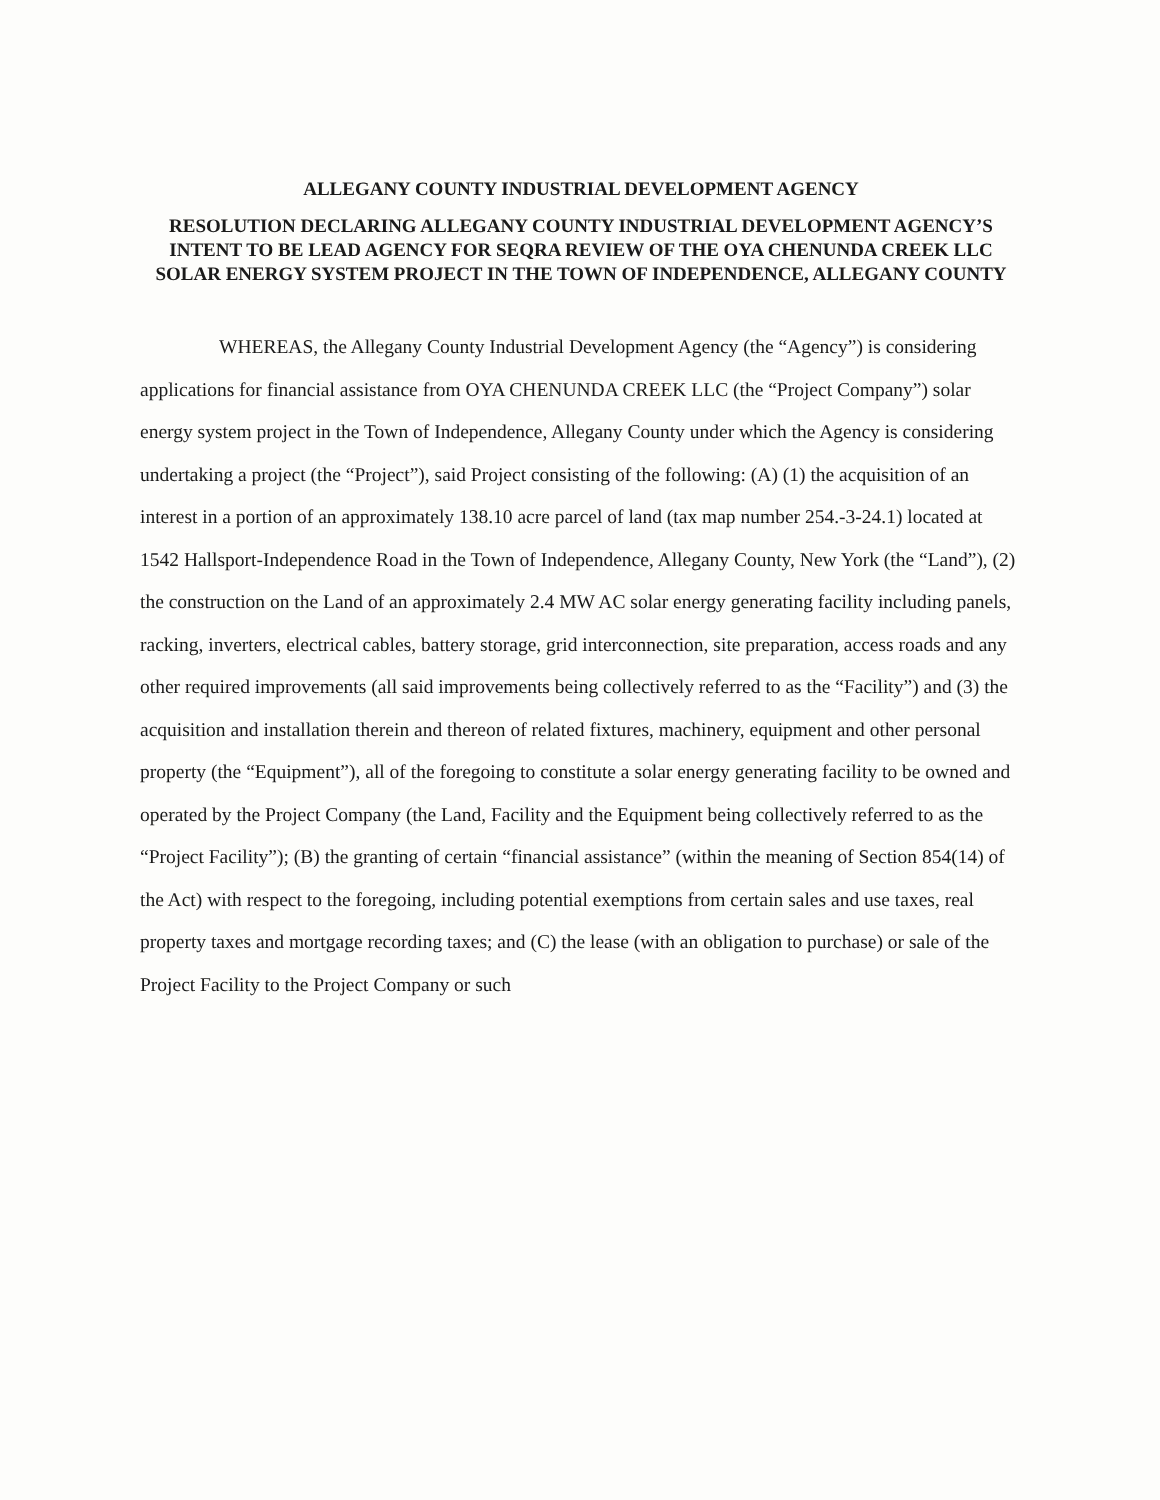ALLEGANY COUNTY INDUSTRIAL DEVELOPMENT AGENCY
RESOLUTION DECLARING ALLEGANY COUNTY INDUSTRIAL DEVELOPMENT AGENCY’S INTENT TO BE LEAD AGENCY FOR SEQRA REVIEW OF THE OYA CHENUNDA CREEK LLC SOLAR ENERGY SYSTEM PROJECT IN THE TOWN OF INDEPENDENCE, ALLEGANY COUNTY
WHEREAS, the Allegany County Industrial Development Agency (the “Agency”) is considering applications for financial assistance from OYA CHENUNDA CREEK LLC (the “Project Company”) solar energy system project in the Town of Independence, Allegany County under which the Agency is considering undertaking a project (the “Project”), said Project consisting of the following: (A) (1) the acquisition of an interest in a portion of an approximately 138.10 acre parcel of land (tax map number 254.-3-24.1) located at 1542 Hallsport-Independence Road in the Town of Independence, Allegany County, New York (the “Land”), (2) the construction on the Land of an approximately 2.4 MW AC solar energy generating facility including panels, racking, inverters, electrical cables, battery storage, grid interconnection, site preparation, access roads and any other required improvements (all said improvements being collectively referred to as the “Facility”) and (3) the acquisition and installation therein and thereon of related fixtures, machinery, equipment and other personal property (the “Equipment”), all of the foregoing to constitute a solar energy generating facility to be owned and operated by the Project Company (the Land, Facility and the Equipment being collectively referred to as the “Project Facility”); (B) the granting of certain “financial assistance” (within the meaning of Section 854(14) of the Act) with respect to the foregoing, including potential exemptions from certain sales and use taxes, real property taxes and mortgage recording taxes; and (C) the lease (with an obligation to purchase) or sale of the Project Facility to the Project Company or such